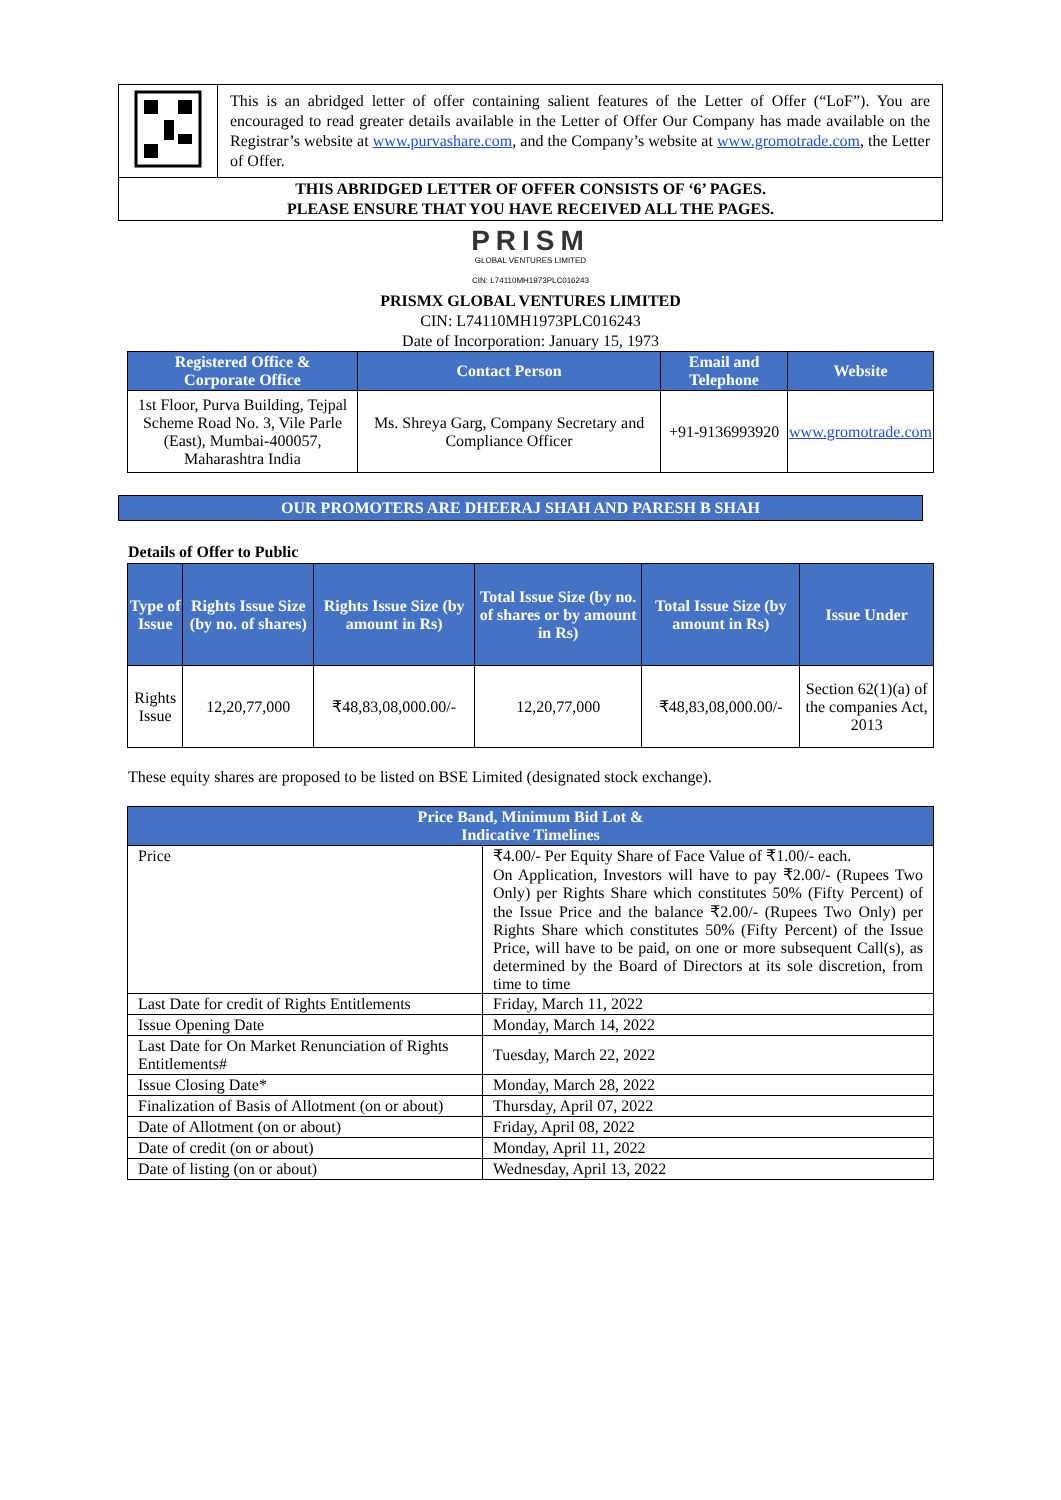| | This is an abridged letter of offer containing salient features of the Letter of Offer (“LoF”). You are encouraged to read greater details available in the Letter of Offer Our Company has made available on the Registrar’s website at www.purvashare.com , and the Company’s website at www.gromotrade.com , the Letter of Offer. |
| THIS ABRIDGED LETTER OF OFFER CONSISTS OF ‘6’ PAGES. PLEASE ENSURE THAT YOU HAVE RECEIVED ALL THE PAGES. | |
PRISM
GLOBAL VENTURES LIMITED
CIN: L74110MH1973PLC016243
PRISMX GLOBAL VENTURES LIMITED
CIN: L74110MH1973PLC016243
Date of Incorporation: January 15, 1973
| Registered Office & Corporate Office | Contact Person | Email and Telephone | Website |
| --- | --- | --- | --- |
| 1st Floor, Purva Building, Tejpal Scheme Road No. 3, Vile Parle (East), Mumbai-400057, Maharashtra India | Ms. Shreya Garg, Company Secretary and Compliance Officer | +91-9136993920 | www.gromotrade.com |
OUR PROMOTERS ARE DHEERAJ SHAH AND PARESH B SHAH
Details of Offer to Public
| Type of Issue | Rights Issue Size (by no. of shares) | Rights Issue Size (by amount in Rs) | Total Issue Size (by no. of shares or by amount in Rs) | Total Issue Size (by amount in Rs) | Issue Under |
| --- | --- | --- | --- | --- | --- |
| Rights Issue | 12,20,77,000 | ₹48,83,08,000.00/- | 12,20,77,000 | ₹48,83,08,000.00/- | Section 62(1)(a) of the companies Act, 2013 |
These equity shares are proposed to be listed on BSE Limited (designated stock exchange).
| Price Band, Minimum Bid Lot & Indicative Timelines | |
| --- | --- |
| Price | ₹4.00/- Per Equity Share of Face Value of ₹1.00/- each. On Application, Investors will have to pay ₹2.00/- (Rupees Two Only) per Rights Share which constitutes 50% (Fifty Percent) of the Issue Price and the balance ₹2.00/- (Rupees Two Only) per Rights Share which constitutes 50% (Fifty Percent) of the Issue Price, will have to be paid, on one or more subsequent Call(s), as determined by the Board of Directors at its sole discretion, from time to time |
| Last Date for credit of Rights Entitlements | Friday, March 11, 2022 |
| Issue Opening Date | Monday, March 14, 2022 |
| Last Date for On Market Renunciation of Rights Entitlements# | Tuesday, March 22, 2022 |
| Issue Closing Date* | Monday, March 28, 2022 |
| Finalization of Basis of Allotment (on or about) | Thursday, April 07, 2022 |
| Date of Allotment (on or about) | Friday, April 08, 2022 |
| Date of credit (on or about) | Monday, April 11, 2022 |
| Date of listing (on or about) | Wednesday, April 13, 2022 |